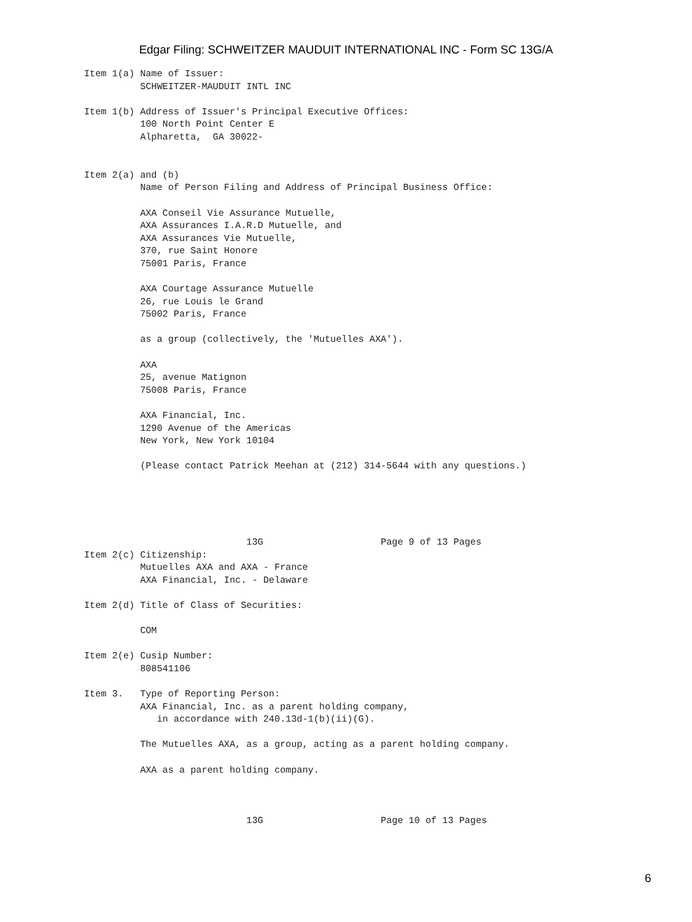Edgar Filing: SCHWEITZER MAUDUIT INTERNATIONAL INC - Form SC 13G/A
Item 1(a) Name of Issuer:
          SCHWEITZER-MAUDUIT INTL INC

Item 1(b) Address of Issuer's Principal Executive Offices:
          100 North Point Center E
          Alpharetta,  GA 30022-


Item 2(a) and (b)
          Name of Person Filing and Address of Principal Business Office:

          AXA Conseil Vie Assurance Mutuelle,
          AXA Assurances I.A.R.D Mutuelle, and
          AXA Assurances Vie Mutuelle,
          370, rue Saint Honore
          75001 Paris, France

          AXA Courtage Assurance Mutuelle
          26, rue Louis le Grand
          75002 Paris, France

          as a group (collectively, the 'Mutuelles AXA').

          AXA
          25, avenue Matignon
          75008 Paris, France

          AXA Financial, Inc.
          1290 Avenue of the Americas
          New York, New York 10104

          (Please contact Patrick Meehan at (212) 314-5644 with any questions.)





                             13G                     Page 9 of 13 Pages
Item 2(c) Citizenship:
          Mutuelles AXA and AXA - France
          AXA Financial, Inc. - Delaware

Item 2(d) Title of Class of Securities:

          COM

Item 2(e) Cusip Number:
          808541106

Item 3.   Type of Reporting Person:
          AXA Financial, Inc. as a parent holding company,
             in accordance with 240.13d-1(b)(ii)(G).

          The Mutuelles AXA, as a group, acting as a parent holding company.

          AXA as a parent holding company.



                             13G                     Page 10 of 13 Pages
6